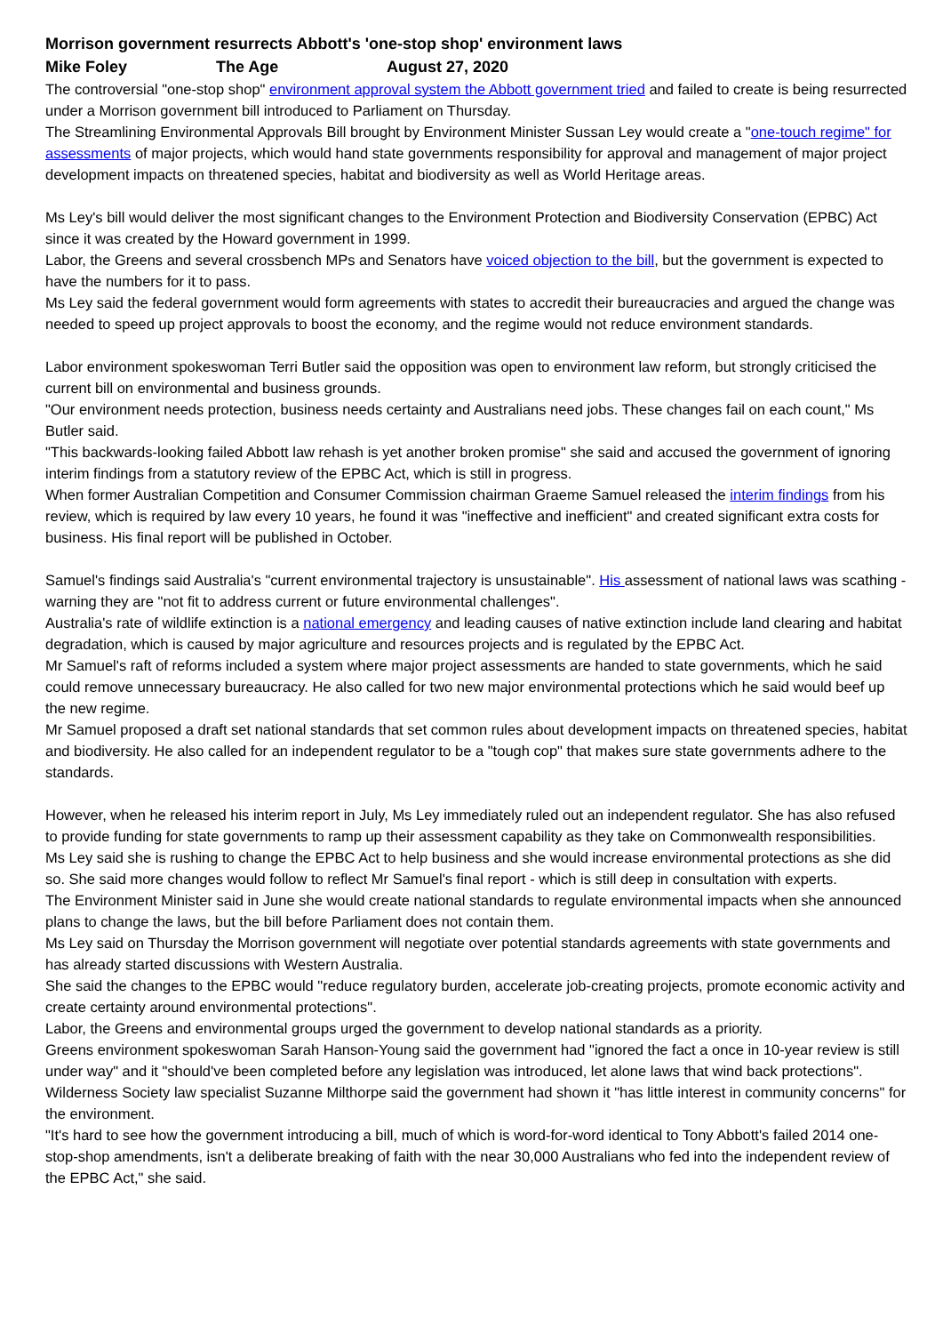Morrison government resurrects Abbott's 'one-stop shop' environment laws
Mike Foley The Age August 27, 2020
The controversial "one-stop shop" environment approval system the Abbott government tried and failed to create is being resurrected under a Morrison government bill introduced to Parliament on Thursday.
The Streamlining Environmental Approvals Bill brought by Environment Minister Sussan Ley would create a "one-touch regime" for assessments of major projects, which would hand state governments responsibility for approval and management of major project development impacts on threatened species, habitat and biodiversity as well as World Heritage areas.
Ms Ley's bill would deliver the most significant changes to the Environment Protection and Biodiversity Conservation (EPBC) Act since it was created by the Howard government in 1999.
Labor, the Greens and several crossbench MPs and Senators have voiced objection to the bill, but the government is expected to have the numbers for it to pass.
Ms Ley said the federal government would form agreements with states to accredit their bureaucracies and argued the change was needed to speed up project approvals to boost the economy, and the regime would not reduce environment standards.
Labor environment spokeswoman Terri Butler said the opposition was open to environment law reform, but strongly criticised the current bill on environmental and business grounds.
"Our environment needs protection, business needs certainty and Australians need jobs. These changes fail on each count," Ms Butler said.
"This backwards-looking failed Abbott law rehash is yet another broken promise" she said and accused the government of ignoring interim findings from a statutory review of the EPBC Act, which is still in progress.
When former Australian Competition and Consumer Commission chairman Graeme Samuel released the interim findings from his review, which is required by law every 10 years, he found it was "ineffective and inefficient" and created significant extra costs for business. His final report will be published in October.
Samuel's findings said Australia's "current environmental trajectory is unsustainable". His assessment of national laws was scathing - warning they are "not fit to address current or future environmental challenges".
Australia's rate of wildlife extinction is a national emergency and leading causes of native extinction include land clearing and habitat degradation, which is caused by major agriculture and resources projects and is regulated by the EPBC Act.
Mr Samuel's raft of reforms included a system where major project assessments are handed to state governments, which he said could remove unnecessary bureaucracy. He also called for two new major environmental protections which he said would beef up the new regime.
Mr Samuel proposed a draft set national standards that set common rules about development impacts on threatened species, habitat and biodiversity. He also called for an independent regulator to be a "tough cop" that makes sure state governments adhere to the standards.
However, when he released his interim report in July, Ms Ley immediately ruled out an independent regulator. She has also refused to provide funding for state governments to ramp up their assessment capability as they take on Commonwealth responsibilities.
Ms Ley said she is rushing to change the EPBC Act to help business and she would increase environmental protections as she did so. She said more changes would follow to reflect Mr Samuel's final report - which is still deep in consultation with experts.
The Environment Minister said in June she would create national standards to regulate environmental impacts when she announced plans to change the laws, but the bill before Parliament does not contain them.
Ms Ley said on Thursday the Morrison government will negotiate over potential standards agreements with state governments and has already started discussions with Western Australia.
She said the changes to the EPBC would "reduce regulatory burden, accelerate job-creating projects, promote economic activity and create certainty around environmental protections".
Labor, the Greens and environmental groups urged the government to develop national standards as a priority.
Greens environment spokeswoman Sarah Hanson-Young said the government had "ignored the fact a once in 10-year review is still under way" and it "should've been completed before any legislation was introduced, let alone laws that wind back protections".
Wilderness Society law specialist Suzanne Milthorpe said the government had shown it "has little interest in community concerns" for the environment.
"It's hard to see how the government introducing a bill, much of which is word-for-word identical to Tony Abbott's failed 2014 one-stop-shop amendments, isn't a deliberate breaking of faith with the near 30,000 Australians who fed into the independent review of the EPBC Act," she said.